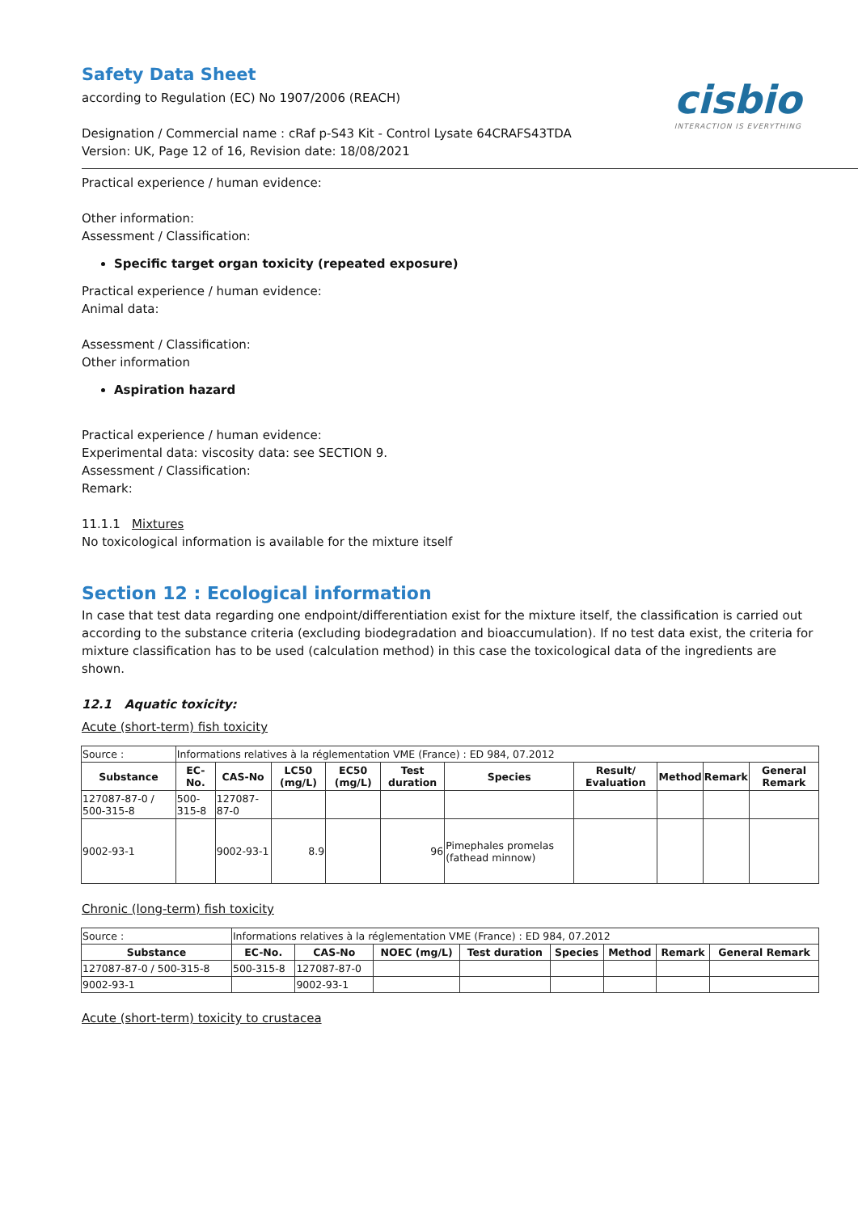cisbio
INTERACTION IS EVERYTHING
Safety Data Sheet
according to Regulation (EC) No 1907/2006 (REACH)
Designation / Commercial name : cRaf p-S43 Kit - Control Lysate 64CRAFS43TDA
Version: UK, Page 12 of 16, Revision date: 18/08/2021
Practical experience / human evidence:
Other information:
Assessment / Classification:
Specific target organ toxicity (repeated exposure)
Practical experience / human evidence:
Animal data:
Assessment / Classification:
Other information
Aspiration hazard
Practical experience / human evidence:
Experimental data: viscosity data: see SECTION 9.
Assessment / Classification:
Remark:
11.1.1 Mixtures
No toxicological information is available for the mixture itself
Section 12 : Ecological information
In case that test data regarding one endpoint/differentiation exist for the mixture itself, the classification is carried out according to the substance criteria (excluding biodegradation and bioaccumulation). If no test data exist, the criteria for mixture classification has to be used (calculation method) in this case the toxicological data of the ingredients are shown.
12.1 Aquatic toxicity:
Acute (short-term) fish toxicity
| Source : | Informations relatives à la réglementation VME (France) : ED 984, 07.2012 | | | | | | | | | |
| Substance | EC-No. | CAS-No | LC50 (mg/L) | EC50 (mg/L) | Test duration | Species | Result/ Evaluation | Method | Remark | General Remark |
| 127087-87-0 / 500-315-8 | 500-315-8 | 127087-87-0 | | | | | | | | |
| 9002-93-1 | | 9002-93-1 | 8.9 | | 96 | Pimephales promelas (fathead minnow) | | | | |
Chronic (long-term) fish toxicity
| Source : | Informations relatives à la réglementation VME (France) : ED 984, 07.2012 | | | | | | | |
| Substance | EC-No. | CAS-No | NOEC (mg/L) | Test duration | Species | Method | Remark | General Remark |
| 127087-87-0 / 500-315-8 | 500-315-8 | 127087-87-0 | | | | | | |
| 9002-93-1 | | 9002-93-1 | | | | | | |
Acute (short-term) toxicity to crustacea